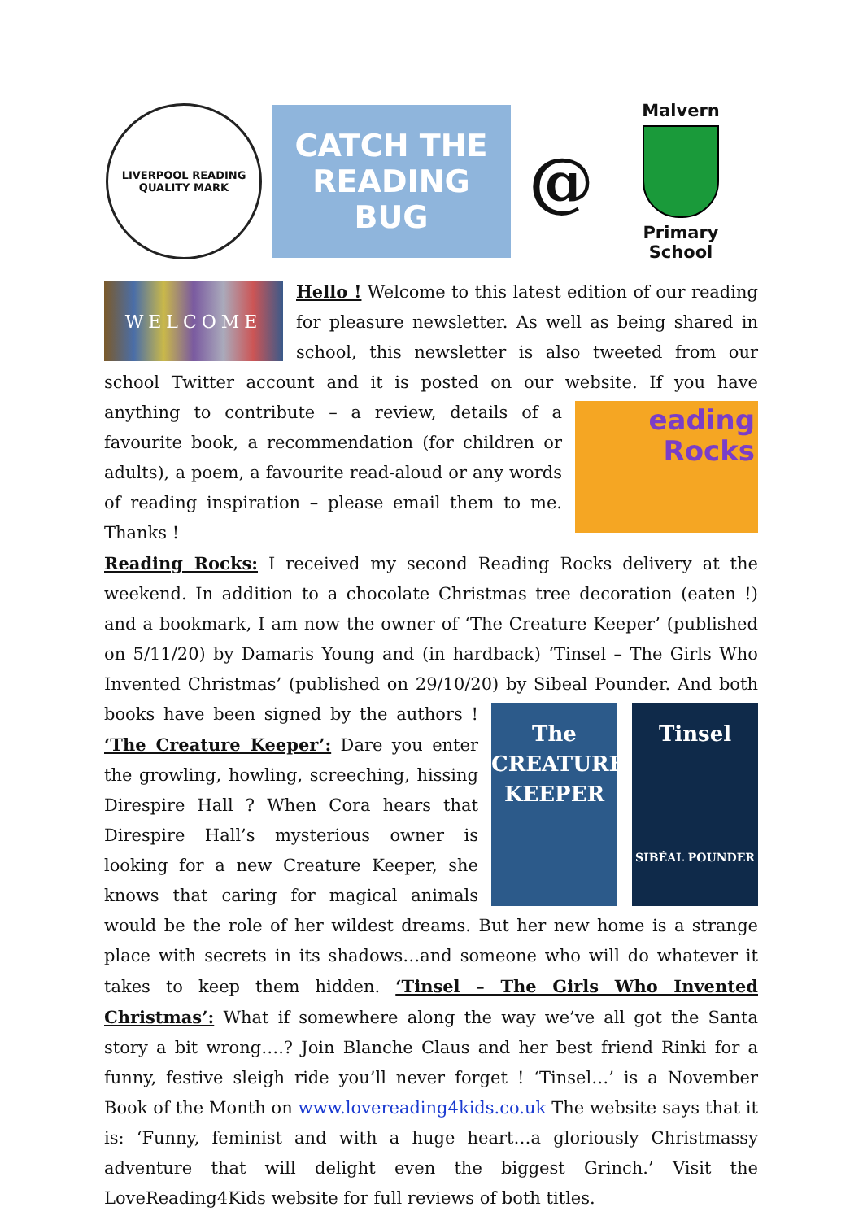LIVERPOOL READING
QUALITY MARK
CATCH THE
READING BUG
@
Malvern
Primary School
WELCOME
Hello ! Welcome to this latest edition of our reading for pleasure newsletter. As well as being shared in school, this newsletter is also tweeted from our school Twitter account and it is posted on our website. If you have anything to contribute – a review,
eading
Rocks
details of a favourite book, a recommendation (for children or adults), a poem, a favourite read-aloud or any words of reading inspiration – please email them to me. Thanks !
Reading Rocks: I received my second Reading Rocks delivery at the weekend. In addition to a chocolate Christmas tree decoration (eaten !) and a bookmark, I am now the owner of ‘The Creature Keeper’ (published on 5/11/20) by Damaris Young and (in hardback) ‘Tinsel – The Girls Who Invented Christmas’ (published on 29/10/20) by Sibeal
The CREATURE KEEPER
Tinsel
SIBÉAL POUNDER
Pounder. And both books have been signed by the authors ! ‘The Creature Keeper’: Dare you enter the growling, howling, screeching, hissing Direspire Hall ? When Cora hears that Direspire Hall’s mysterious owner is looking for a new Creature Keeper, she knows that caring for magical animals would be the role of her wildest dreams. But her new home is a strange place with secrets in its shadows…and someone who will do whatever it takes to keep them hidden. ‘Tinsel – The Girls Who Invented Christmas’: What if somewhere along the way we’ve all got the Santa story a bit wrong….? Join Blanche Claus and her best friend Rinki for a funny, festive sleigh ride you’ll never forget ! ‘Tinsel…’ is a November Book of the Month on www.lovereading4kids.co.uk The website says that it is: ‘Funny, feminist and with a huge heart…a gloriously Christmassy adventure that will delight even the biggest Grinch.’ Visit the LoveReading4Kids website for full reviews of both titles.